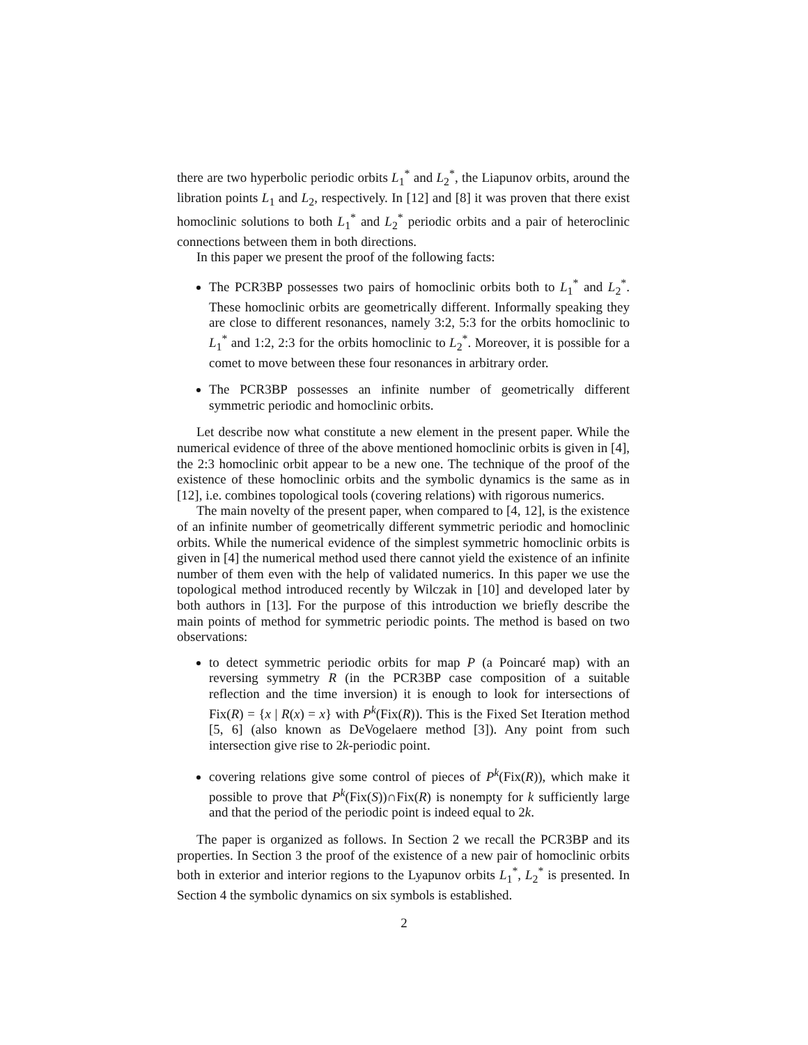there are two hyperbolic periodic orbits L<sub>1</sub><sup>*</sup> and L<sub>2</sub><sup>*</sup>, the Liapunov orbits, around the libration points L<sub>1</sub> and L<sub>2</sub>, respectively. In [12] and [8] it was proven that there exist homoclinic solutions to both L<sub>1</sub><sup>*</sup> and L<sub>2</sub><sup>*</sup> periodic orbits and a pair of heteroclinic connections between them in both directions.
In this paper we present the proof of the following facts:
The PCR3BP possesses two pairs of homoclinic orbits both to L<sub>1</sub><sup>*</sup> and L<sub>2</sub><sup>*</sup>. These homoclinic orbits are geometrically different. Informally speaking they are close to different resonances, namely 3:2, 5:3 for the orbits homoclinic to L<sub>1</sub><sup>*</sup> and 1:2, 2:3 for the orbits homoclinic to L<sub>2</sub><sup>*</sup>. Moreover, it is possible for a comet to move between these four resonances in arbitrary order.
The PCR3BP possesses an infinite number of geometrically different symmetric periodic and homoclinic orbits.
Let describe now what constitute a new element in the present paper. While the numerical evidence of three of the above mentioned homoclinic orbits is given in [4], the 2:3 homoclinic orbit appear to be a new one. The technique of the proof of the existence of these homoclinic orbits and the symbolic dynamics is the same as in [12], i.e. combines topological tools (covering relations) with rigorous numerics.
The main novelty of the present paper, when compared to [4, 12], is the existence of an infinite number of geometrically different symmetric periodic and homoclinic orbits. While the numerical evidence of the simplest symmetric homoclinic orbits is given in [4] the numerical method used there cannot yield the existence of an infinite number of them even with the help of validated numerics. In this paper we use the topological method introduced recently by Wilczak in [10] and developed later by both authors in [13]. For the purpose of this introduction we briefly describe the main points of method for symmetric periodic points. The method is based on two observations:
to detect symmetric periodic orbits for map P (a Poincaré map) with an reversing symmetry R (in the PCR3BP case composition of a suitable reflection and the time inversion) it is enough to look for intersections of Fix(R) = {x | R(x) = x} with P<sup>k</sup>(Fix(R)). This is the Fixed Set Iteration method [5, 6] (also known as DeVogelaere method [3]). Any point from such intersection give rise to 2k-periodic point.
covering relations give some control of pieces of P<sup>k</sup>(Fix(R)), which make it possible to prove that P<sup>k</sup>(Fix(S))∩Fix(R) is nonempty for k sufficiently large and that the period of the periodic point is indeed equal to 2k.
The paper is organized as follows. In Section 2 we recall the PCR3BP and its properties. In Section 3 the proof of the existence of a new pair of homoclinic orbits both in exterior and interior regions to the Lyapunov orbits L<sub>1</sub><sup>*</sup>, L<sub>2</sub><sup>*</sup> is presented. In Section 4 the symbolic dynamics on six symbols is established.
2